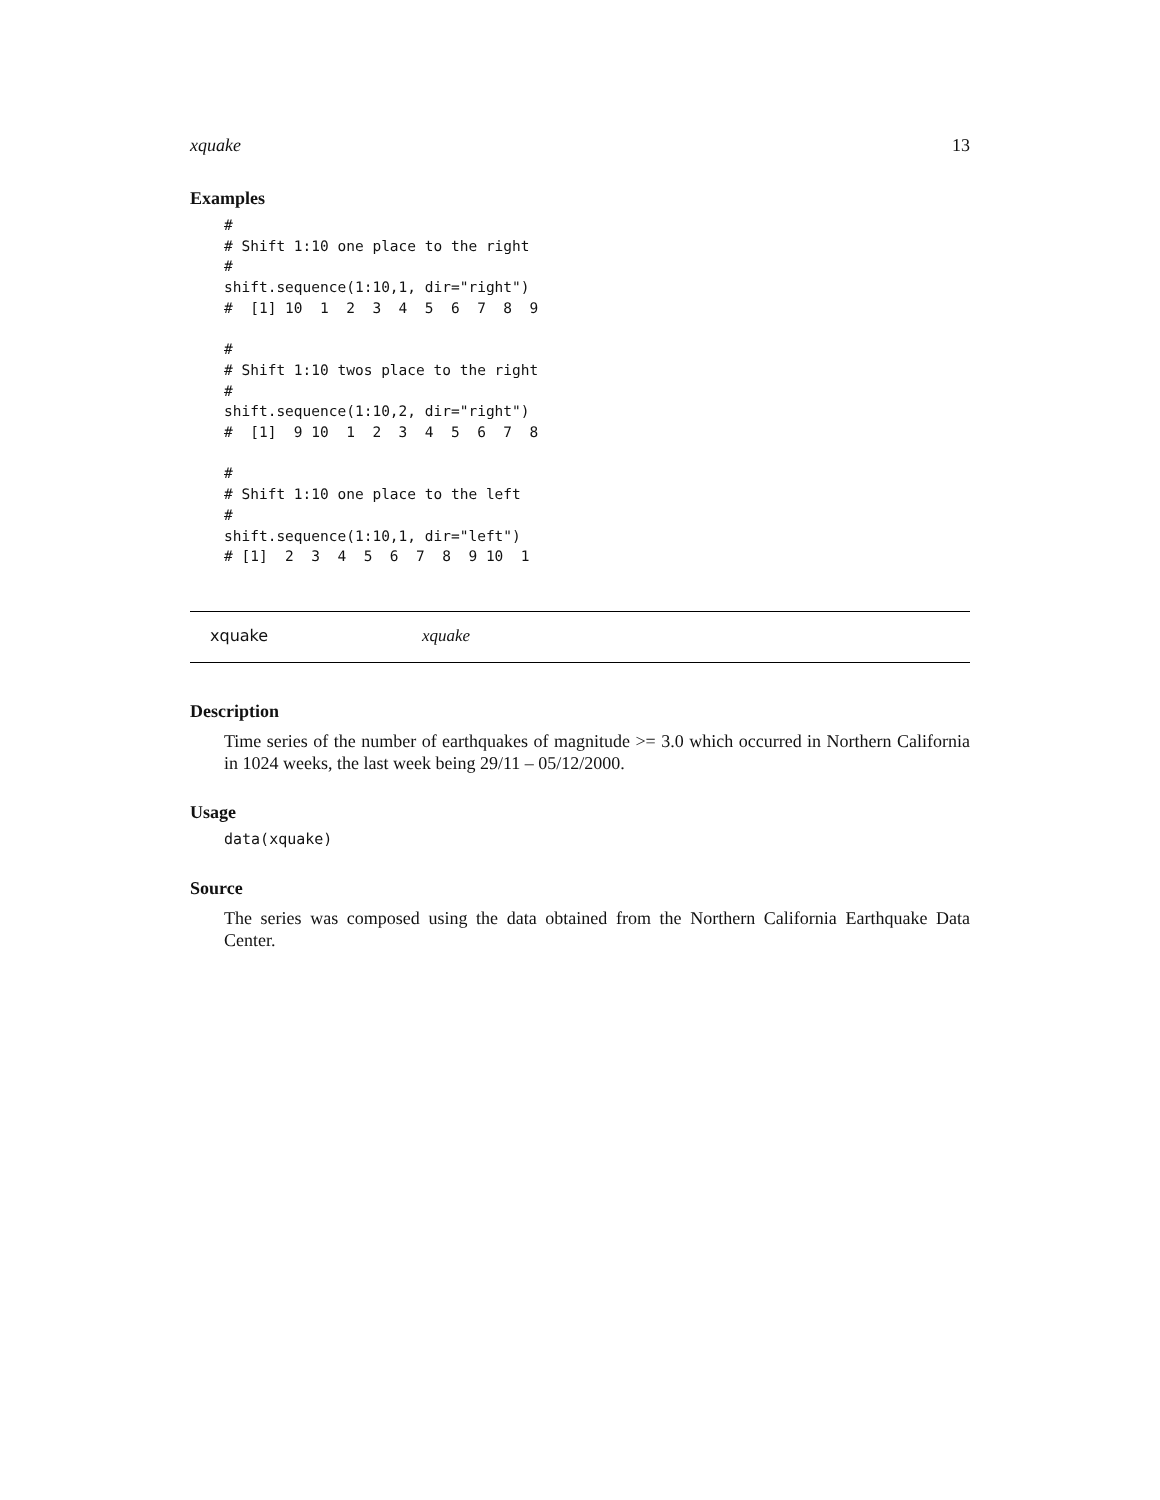xquake 13
Examples
#
# Shift 1:10 one place to the right
#
shift.sequence(1:10,1, dir="right")
#  [1] 10  1  2  3  4  5  6  7  8  9

#
# Shift 1:10 twos place to the right
#
shift.sequence(1:10,2, dir="right")
#  [1]  9 10  1  2  3  4  5  6  7  8

#
# Shift 1:10 one place to the left
#
shift.sequence(1:10,1, dir="left")
# [1]  2  3  4  5  6  7  8  9 10  1
xquake xquake
Description
Time series of the number of earthquakes of magnitude >= 3.0 which occurred in Northern California in 1024 weeks, the last week being 29/11 – 05/12/2000.
Usage
data(xquake)
Source
The series was composed using the data obtained from the Northern California Earthquake Data Center.